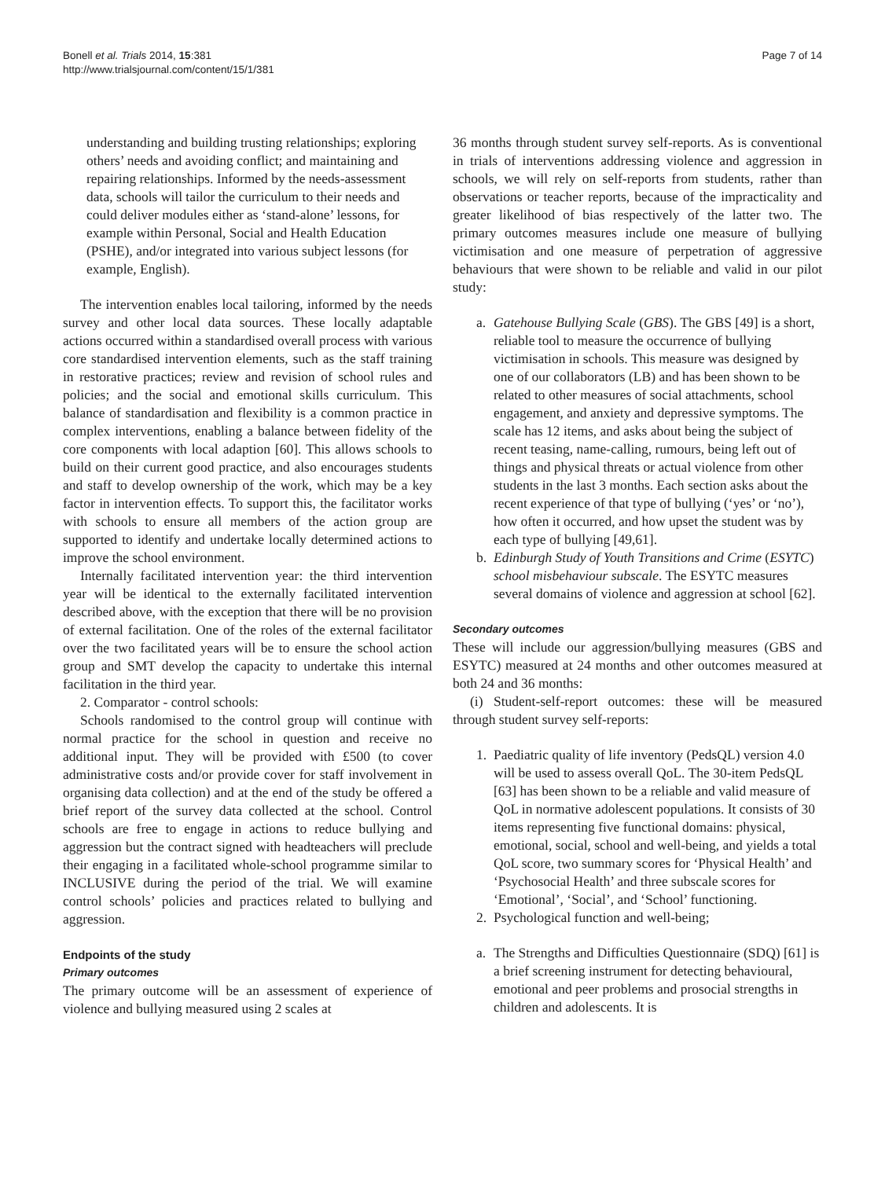Bonell et al. Trials 2014, 15:381
http://www.trialsjournal.com/content/15/1/381
Page 7 of 14
understanding and building trusting relationships; exploring others’ needs and avoiding conflict; and maintaining and repairing relationships. Informed by the needs-assessment data, schools will tailor the curriculum to their needs and could deliver modules either as ‘stand-alone’ lessons, for example within Personal, Social and Health Education (PSHE), and/or integrated into various subject lessons (for example, English).
The intervention enables local tailoring, informed by the needs survey and other local data sources. These locally adaptable actions occurred within a standardised overall process with various core standardised intervention elements, such as the staff training in restorative practices; review and revision of school rules and policies; and the social and emotional skills curriculum. This balance of standardisation and flexibility is a common practice in complex interventions, enabling a balance between fidelity of the core components with local adaption [60]. This allows schools to build on their current good practice, and also encourages students and staff to develop ownership of the work, which may be a key factor in intervention effects. To support this, the facilitator works with schools to ensure all members of the action group are supported to identify and undertake locally determined actions to improve the school environment.
Internally facilitated intervention year: the third intervention year will be identical to the externally facilitated intervention described above, with the exception that there will be no provision of external facilitation. One of the roles of the external facilitator over the two facilitated years will be to ensure the school action group and SMT develop the capacity to undertake this internal facilitation in the third year.
2. Comparator - control schools:
Schools randomised to the control group will continue with normal practice for the school in question and receive no additional input. They will be provided with £500 (to cover administrative costs and/or provide cover for staff involvement in organising data collection) and at the end of the study be offered a brief report of the survey data collected at the school. Control schools are free to engage in actions to reduce bullying and aggression but the contract signed with headteachers will preclude their engaging in a facilitated whole-school programme similar to INCLUSIVE during the period of the trial. We will examine control schools’ policies and practices related to bullying and aggression.
Endpoints of the study
Primary outcomes
The primary outcome will be an assessment of experience of violence and bullying measured using 2 scales at
36 months through student survey self-reports. As is conventional in trials of interventions addressing violence and aggression in schools, we will rely on self-reports from students, rather than observations or teacher reports, because of the impracticality and greater likelihood of bias respectively of the latter two. The primary outcomes measures include one measure of bullying victimisation and one measure of perpetration of aggressive behaviours that were shown to be reliable and valid in our pilot study:
a. Gatehouse Bullying Scale (GBS). The GBS [49] is a short, reliable tool to measure the occurrence of bullying victimisation in schools. This measure was designed by one of our collaborators (LB) and has been shown to be related to other measures of social attachments, school engagement, and anxiety and depressive symptoms. The scale has 12 items, and asks about being the subject of recent teasing, name-calling, rumours, being left out of things and physical threats or actual violence from other students in the last 3 months. Each section asks about the recent experience of that type of bullying (‘yes’ or ‘no’), how often it occurred, and how upset the student was by each type of bullying [49,61].
b. Edinburgh Study of Youth Transitions and Crime (ESYTC) school misbehaviour subscale. The ESYTC measures several domains of violence and aggression at school [62].
Secondary outcomes
These will include our aggression/bullying measures (GBS and ESYTC) measured at 24 months and other outcomes measured at both 24 and 36 months:
(i) Student-self-report outcomes: these will be measured through student survey self-reports:
1. Paediatric quality of life inventory (PedsQL) version 4.0 will be used to assess overall QoL. The 30-item PedsQL [63] has been shown to be a reliable and valid measure of QoL in normative adolescent populations. It consists of 30 items representing five functional domains: physical, emotional, social, school and well-being, and yields a total QoL score, two summary scores for ‘Physical Health’ and ‘Psychosocial Health’ and three subscale scores for ‘Emotional’, ‘Social’, and ‘School’ functioning.
2. Psychological function and well-being;
a. The Strengths and Difficulties Questionnaire (SDQ) [61] is a brief screening instrument for detecting behavioural, emotional and peer problems and prosocial strengths in children and adolescents. It is